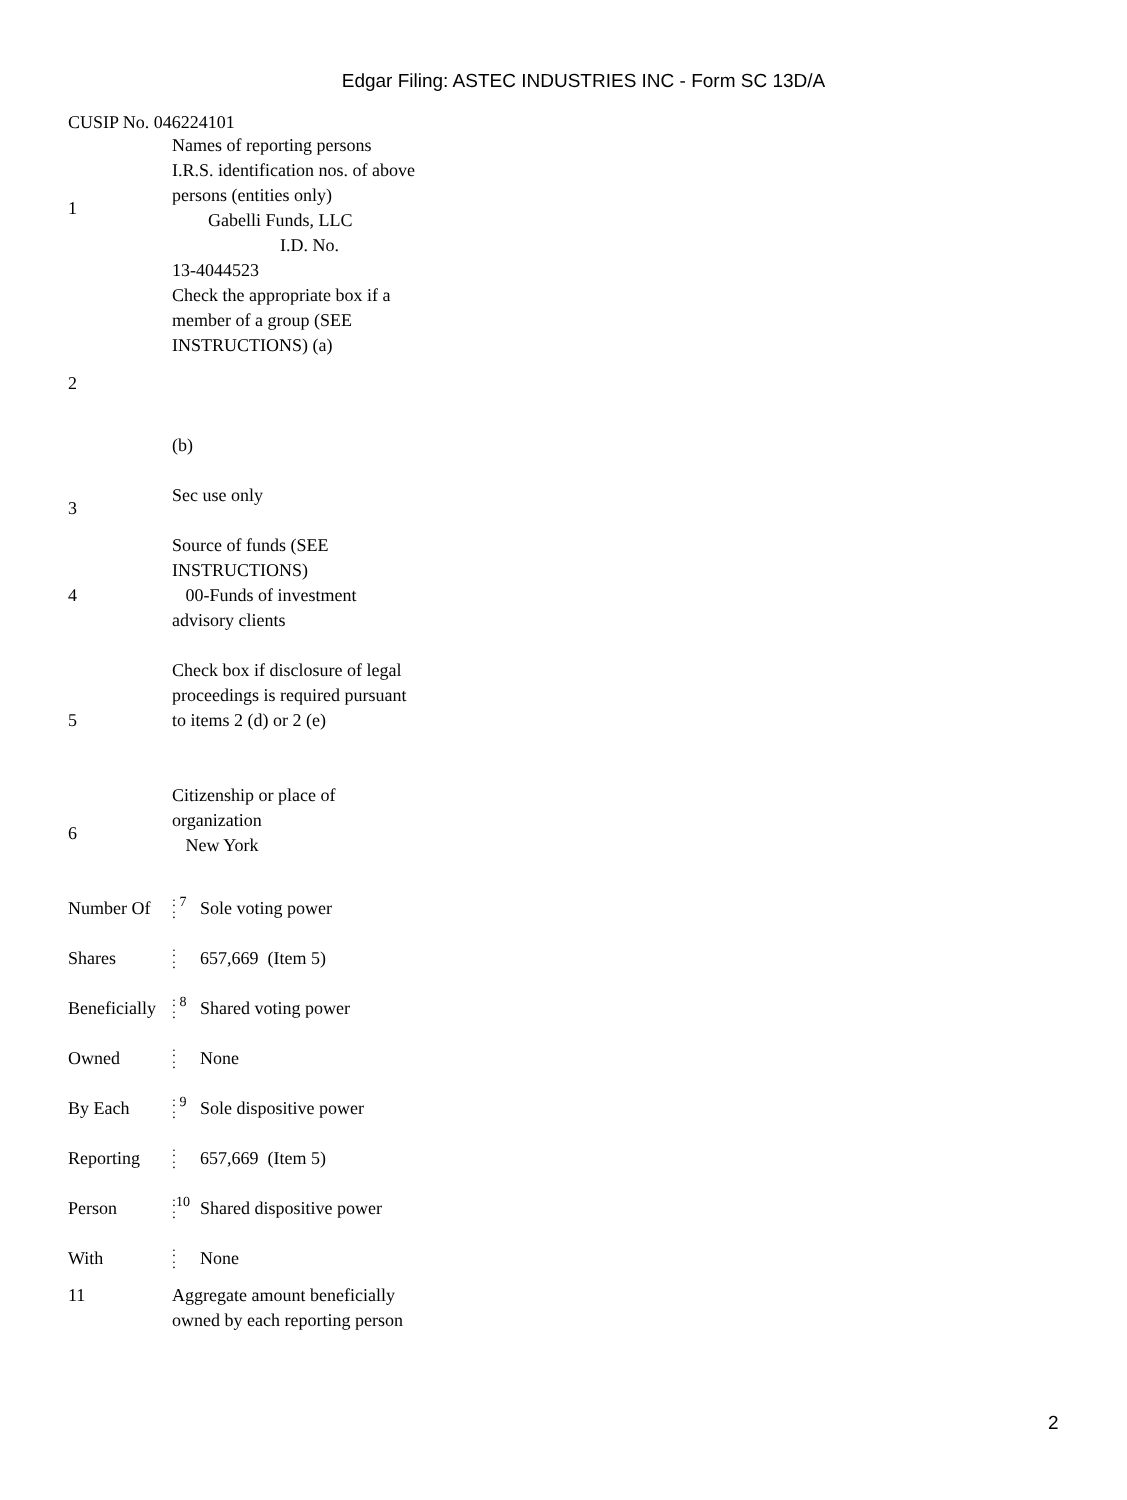Edgar Filing: ASTEC INDUSTRIES INC - Form SC 13D/A
CUSIP No. 046224101
| 1 | Names of reporting persons I.R.S. identification nos. of above persons (entities only) Gabelli Funds, LLC I.D. No. 13-4044523 |
| 2 | Check the appropriate box if a member of a group (SEE INSTRUCTIONS) (a) (b) |
| 3 | Sec use only |
| 4 | Source of funds (SEE INSTRUCTIONS) 00-Funds of investment advisory clients |
| 5 | Check box if disclosure of legal proceedings is required pursuant to items 2 (d) or 2 (e) |
| 6 | Citizenship or place of organization New York |
| Number Of | : 7 : | Sole voting power |
| Shares | : : | 657,669 (Item 5) |
| Beneficially | : 8 : | Shared voting power |
| Owned | : : | None |
| By Each | : 9 : | Sole dispositive power |
| Reporting | : : | 657,669 (Item 5) |
| Person | :10 : | Shared dispositive power |
| With | : : | None |
| 11 | Aggregate amount beneficially owned by each reporting person |
2